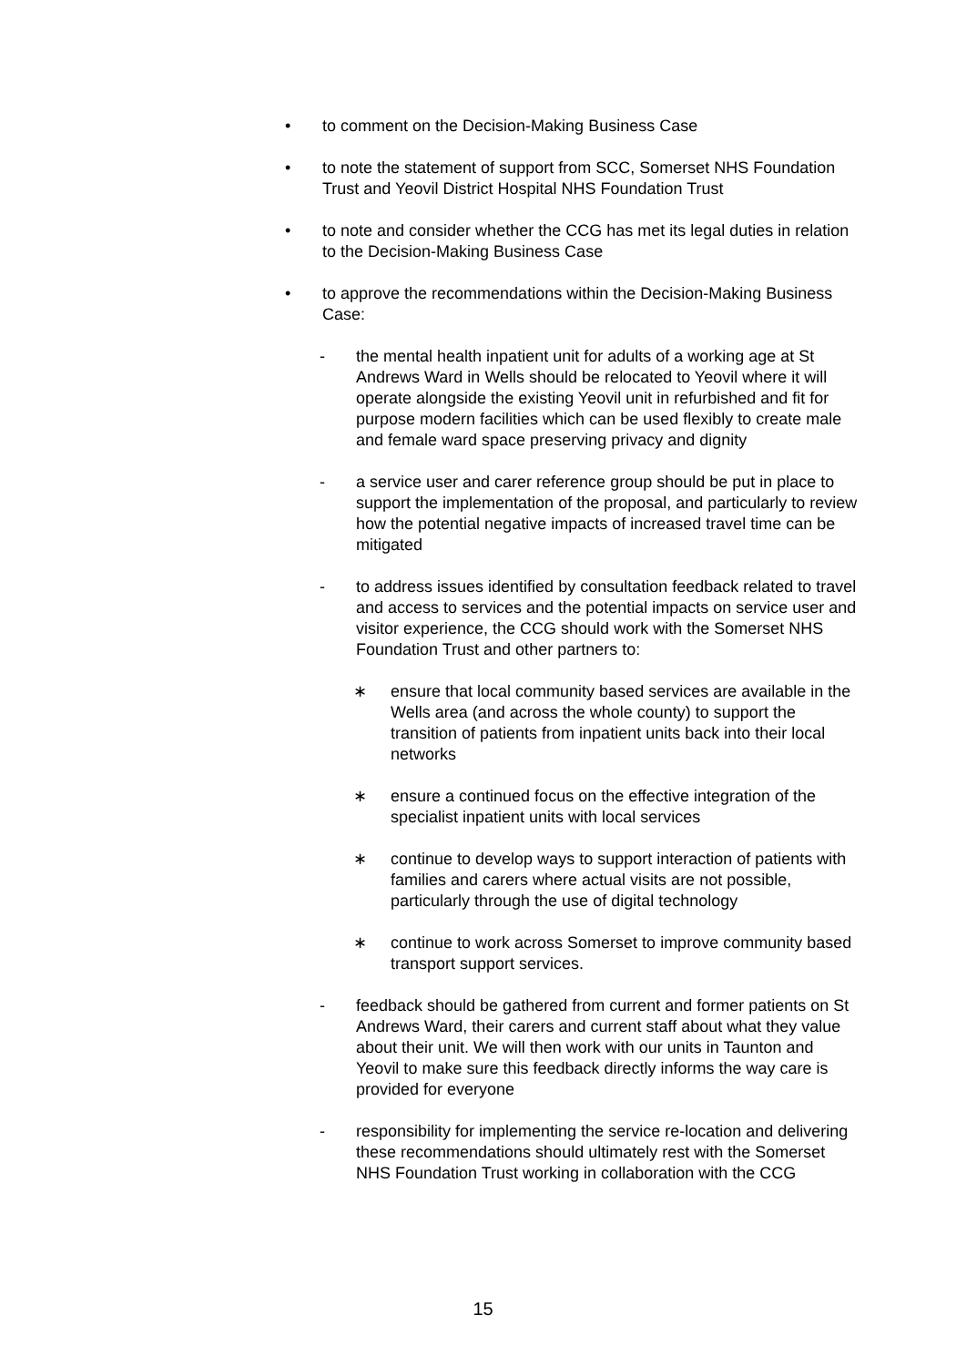• to comment on the Decision-Making Business Case
• to note the statement of support from SCC, Somerset NHS Foundation Trust and Yeovil District Hospital NHS Foundation Trust
• to note and consider whether the CCG has met its legal duties in relation to the Decision-Making Business Case
• to approve the recommendations within the Decision-Making Business Case:
- the mental health inpatient unit for adults of a working age at St Andrews Ward in Wells should be relocated to Yeovil where it will operate alongside the existing Yeovil unit in refurbished and fit for purpose modern facilities which can be used flexibly to create male and female ward space preserving privacy and dignity
- a service user and carer reference group should be put in place to support the implementation of the proposal, and particularly to review how the potential negative impacts of increased travel time can be mitigated
- to address issues identified by consultation feedback related to travel and access to services and the potential impacts on service user and visitor experience, the CCG should work with the Somerset NHS Foundation Trust and other partners to:
∗ ensure that local community based services are available in the Wells area (and across the whole county) to support the transition of patients from inpatient units back into their local networks
∗ ensure a continued focus on the effective integration of the specialist inpatient units with local services
∗ continue to develop ways to support interaction of patients with families and carers where actual visits are not possible, particularly through the use of digital technology
∗ continue to work across Somerset to improve community based transport support services.
- feedback should be gathered from current and former patients on St Andrews Ward, their carers and current staff about what they value about their unit. We will then work with our units in Taunton and Yeovil to make sure this feedback directly informs the way care is provided for everyone
- responsibility for implementing the service re-location and delivering these recommendations should ultimately rest with the Somerset NHS Foundation Trust working in collaboration with the CCG
15